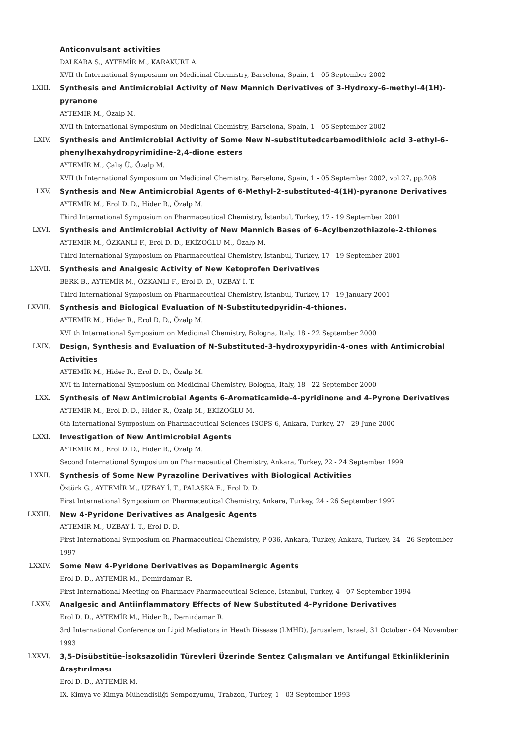Anticonvulsant activities
DALKARA S., AYTEMİR M., KARAKURT A.
XVII th International Symposium on Medicinal Chemistry, Barselona, Spain, 1 - 05 September 2002
LXIII. Synthesis and Antimicrobial Activity of New Mannich Derivatives of 3-Hydroxy-6-methyl-4(1H)-pyranone
AYTEMİR M., Özalp M.
XVII th International Symposium on Medicinal Chemistry, Barselona, Spain, 1 - 05 September 2002
LXIV. Synthesis and Antimicrobial Activity of Some New N-substitutedcarbamodithioic acid 3-ethyl-6-phenylhexahydropyrimidine-2,4-dione esters
AYTEMİR M., Çalış Ü., Özalp M.
XVII th International Symposium on Medicinal Chemistry, Barselona, Spain, 1 - 05 September 2002, vol.27, pp.208
LXV. Synthesis and New Antimicrobial Agents of 6-Methyl-2-substituted-4(1H)-pyranone Derivatives
AYTEMİR M., Erol D. D., Hider R., Özalp M.
Third International Symposium on Pharmaceutical Chemistry, İstanbul, Turkey, 17 - 19 September 2001
LXVI. Synthesis and Antimicrobial Activity of New Mannich Bases of 6-Acylbenzothiazole-2-thiones
AYTEMİR M., ÖZKANLI F., Erol D. D., EKİZOĞLU M., Özalp M.
Third International Symposium on Pharmaceutical Chemistry, İstanbul, Turkey, 17 - 19 September 2001
LXVII. Synthesis and Analgesic Activity of New Ketoprofen Derivatives
BERK B., AYTEMİR M., ÖZKANLI F., Erol D. D., UZBAY İ. T.
Third International Symposium on Pharmaceutical Chemistry, İstanbul, Turkey, 17 - 19 January 2001
LXVIII. Synthesis and Biological Evaluation of N-Substitutedpyridin-4-thiones.
AYTEMİR M., Hider R., Erol D. D., Özalp M.
XVI th International Symposium on Medicinal Chemistry, Bologna, Italy, 18 - 22 September 2000
LXIX. Design, Synthesis and Evaluation of N-Substituted-3-hydroxypyridin-4-ones with Antimicrobial Activities
AYTEMİR M., Hider R., Erol D. D., Özalp M.
XVI th International Symposium on Medicinal Chemistry, Bologna, Italy, 18 - 22 September 2000
LXX. Synthesis of New Antimicrobial Agents 6-Aromaticamide-4-pyridinone and 4-Pyrone Derivatives
AYTEMİR M., Erol D. D., Hider R., Özalp M., EKİZOĞLU M.
6th International Symposium on Pharmaceutical Sciences ISOPS-6, Ankara, Turkey, 27 - 29 June 2000
LXXI. Investigation of New Antimicrobial Agents
AYTEMİR M., Erol D. D., Hider R., Özalp M.
Second International Symposium on Pharmaceutical Chemistry, Ankara, Turkey, 22 - 24 September 1999
LXXII. Synthesis of Some New Pyrazoline Derivatives with Biological Activities
Öztürk G., AYTEMİR M., UZBAY İ. T., PALASKA E., Erol D. D.
First International Symposium on Pharmaceutical Chemistry, Ankara, Turkey, 24 - 26 September 1997
LXXIII. New 4-Pyridone Derivatives as Analgesic Agents
AYTEMİR M., UZBAY İ. T., Erol D. D.
First International Symposium on Pharmaceutical Chemistry, P-036, Ankara, Turkey, Ankara, Turkey, 24 - 26 September 1997
LXXIV. Some New 4-Pyridone Derivatives as Dopaminergic Agents
Erol D. D., AYTEMİR M., Demirdamar R.
First International Meeting on Pharmacy Pharmaceutical Science, İstanbul, Turkey, 4 - 07 September 1994
LXXV. Analgesic and Antiinflammatory Effects of New Substituted 4-Pyridone Derivatives
Erol D. D., AYTEMİR M., Hider R., Demirdamar R.
3rd International Conference on Lipid Mediators in Heath Disease (LMHD), Jarusalem, Israel, 31 October - 04 November 1993
LXXVI. 3,5-Disübstitüe-İsoksazolidin Türevleri Üzerinde Sentez Çalışmaları ve Antifungal Etkinliklerinin Araştırılması
Erol D. D., AYTEMİR M.
IX. Kimya ve Kimya Mühendisliği Sempozyumu, Trabzon, Turkey, 1 - 03 September 1993